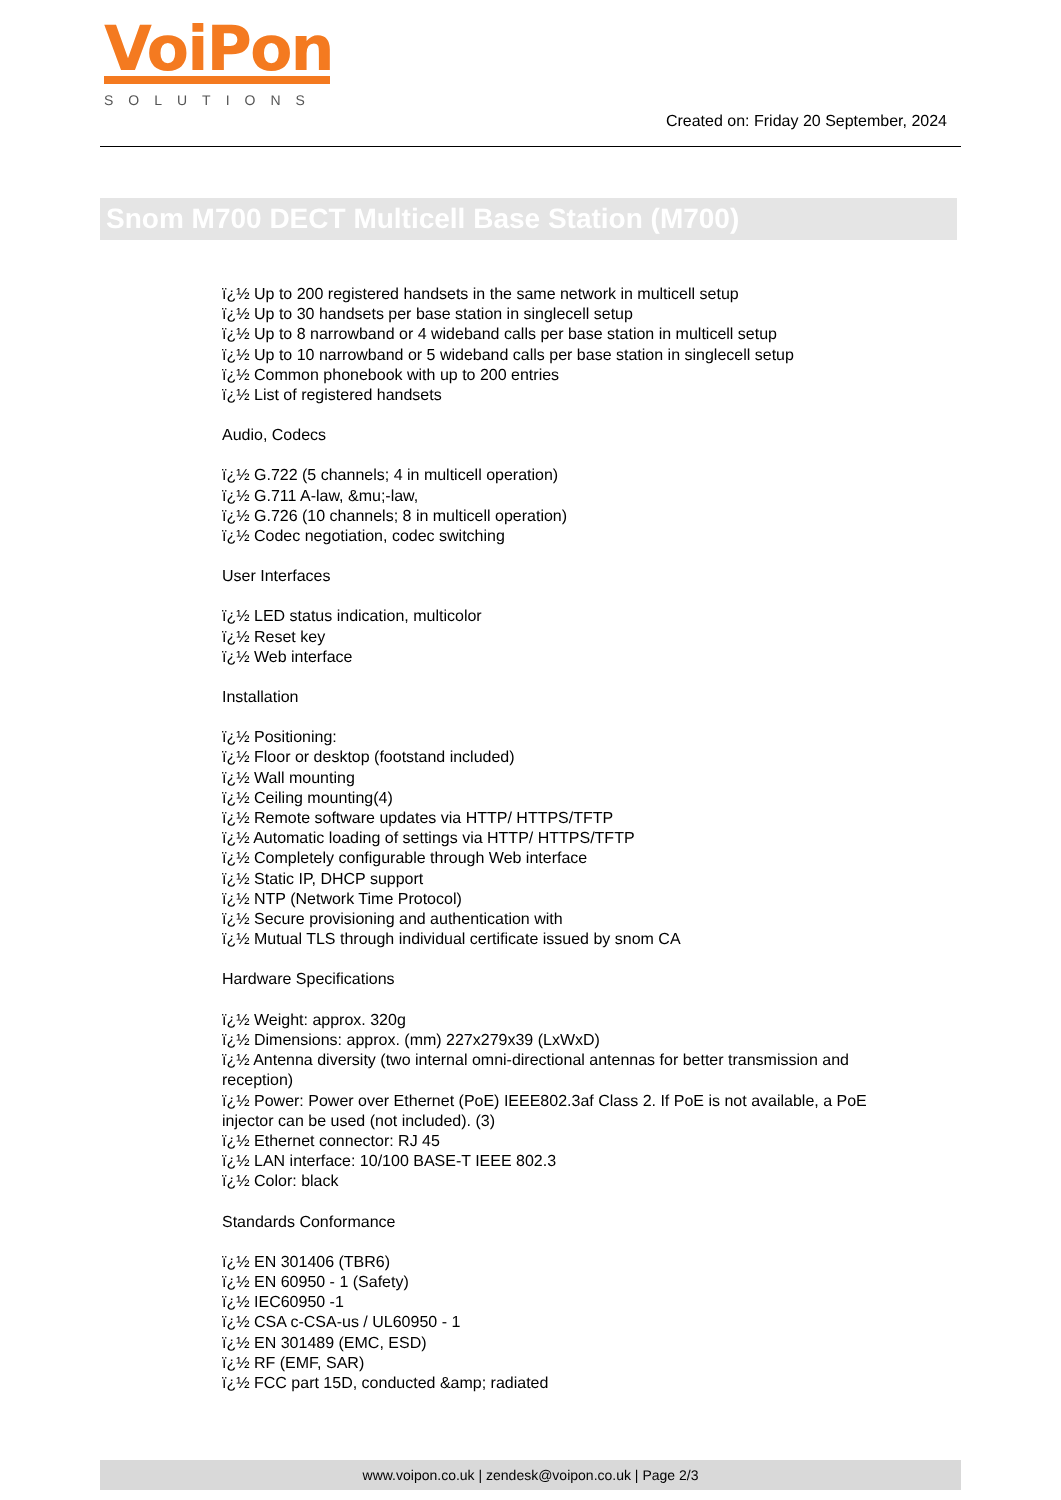VoiPon
SOLUTIONS
Created on: Friday 20 September, 2024
Snom M700 DECT Multicell Base Station (M700)
ï¿½ Up to 200 registered handsets in the same network in multicell setup
ï¿½ Up to 30 handsets per base station in singlecell setup
ï¿½ Up to 8 narrowband or 4 wideband calls per base station in multicell setup
ï¿½ Up to 10 narrowband or 5 wideband calls per base station in singlecell setup
ï¿½ Common phonebook with up to 200 entries
ï¿½ List of registered handsets
Audio, Codecs
ï¿½ G.722 (5 channels; 4 in multicell operation)
ï¿½ G.711 A-law, &mu;-law,
ï¿½ G.726 (10 channels; 8 in multicell operation)
ï¿½ Codec negotiation, codec switching
User Interfaces
ï¿½ LED status indication, multicolor
ï¿½ Reset key
ï¿½ Web interface
Installation
ï¿½ Positioning:
ï¿½ Floor or desktop (footstand included)
ï¿½ Wall mounting
ï¿½ Ceiling mounting(4)
ï¿½ Remote software updates via HTTP/ HTTPS/TFTP
ï¿½ Automatic loading of settings via HTTP/ HTTPS/TFTP
ï¿½ Completely configurable through Web interface
ï¿½ Static IP, DHCP support
ï¿½ NTP (Network Time Protocol)
ï¿½ Secure provisioning and authentication with
ï¿½ Mutual TLS through individual certificate issued by snom CA
Hardware Specifications
ï¿½ Weight: approx. 320g
ï¿½ Dimensions: approx. (mm) 227x279x39 (LxWxD)
ï¿½ Antenna diversity (two internal omni-directional antennas for better transmission and reception)
ï¿½ Power: Power over Ethernet (PoE) IEEE802.3af Class 2. If PoE is not available, a PoE injector can be used (not included). (3)
ï¿½ Ethernet connector: RJ 45
ï¿½ LAN interface: 10/100 BASE-T IEEE 802.3
ï¿½ Color: black
Standards Conformance
ï¿½ EN 301406 (TBR6)
ï¿½ EN 60950 - 1 (Safety)
ï¿½ IEC60950 -1
ï¿½ CSA c-CSA-us / UL60950 - 1
ï¿½ EN 301489 (EMC, ESD)
ï¿½ RF (EMF, SAR)
ï¿½ FCC part 15D, conducted &amp; radiated
www.voipon.co.uk | zendesk@voipon.co.uk | Page 2/3